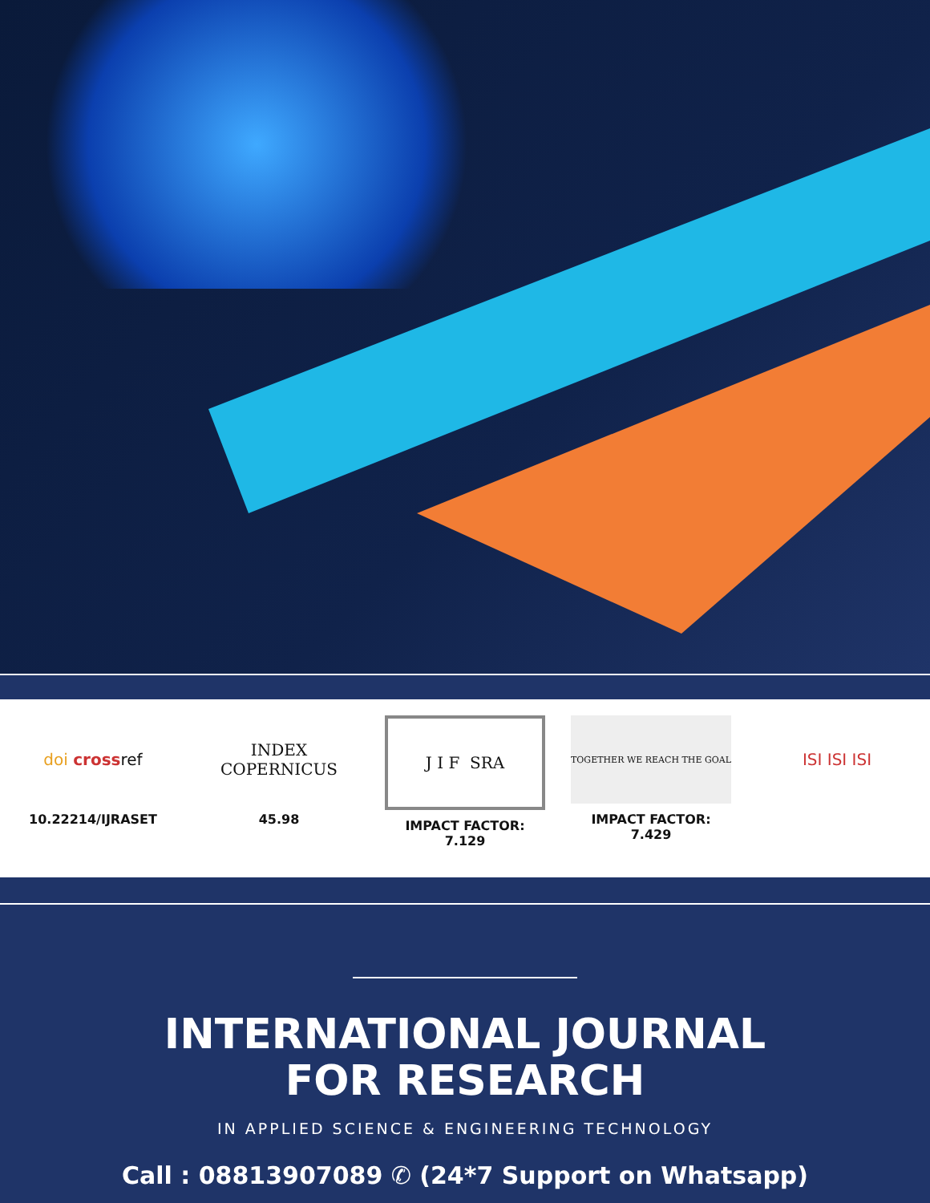doi cross ref
10.22214/IJRASET
INDEX
COPERNICUS
45.98
J I F SRA
IMPACT FACTOR:
7.129
TOGETHER WE REACH THE GOAL
IMPACT FACTOR:
7.429
ISI ISI ISI
INTERNATIONAL JOURNAL
FOR RESEARCH
IN APPLIED SCIENCE & ENGINEERING TECHNOLOGY
Call : 08813907089 ✆ (24*7 Support on Whatsapp)